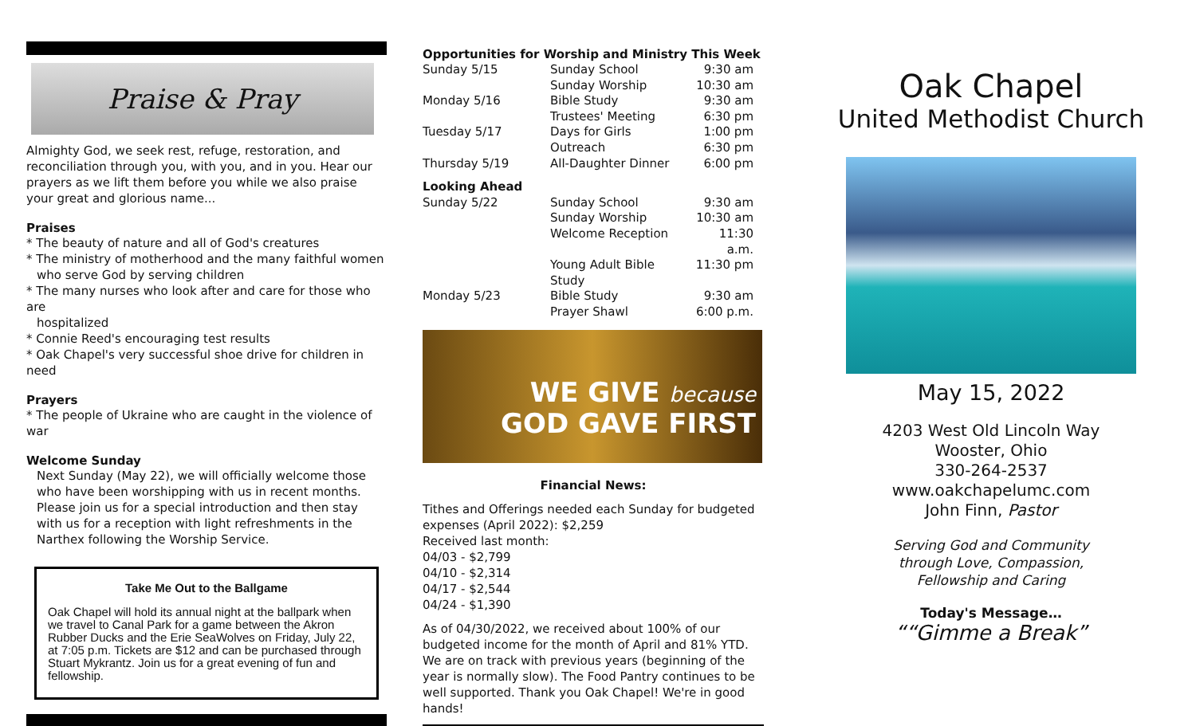Praise & Pray
Almighty God, we seek rest, refuge, restoration, and reconciliation through you, with you, and in you. Hear our prayers as we lift them before you while we also praise your great and glorious name...
Praises
* The beauty of nature and all of God's creatures
* The ministry of motherhood and the many faithful women
who serve God by serving children
* The many nurses who look after and care for those who are
hospitalized
* Connie Reed's encouraging test results
* Oak Chapel's very successful shoe drive for children in need
Prayers
* The people of Ukraine who are caught in the violence of war
Welcome Sunday
Next Sunday (May 22), we will officially welcome those who have been worshipping with us in recent months. Please join us for a special introduction and then stay with us for a reception with light refreshments in the Narthex following the Worship Service.
Take Me Out to the Ballgame
Oak Chapel will hold its annual night at the ballpark when we travel to Canal Park for a game between the Akron Rubber Ducks and the Erie SeaWolves on Friday, July 22, at 7:05 p.m. Tickets are $12 and can be purchased through Stuart Mykrantz. Join us for a great evening of fun and fellowship.
Opportunities for Worship and Ministry This Week
| Sunday 5/15 | Sunday School | 9:30 am |
| | Sunday Worship | 10:30 am |
| Monday 5/16 | Bible Study | 9:30 am |
| | Trustees' Meeting | 6:30 pm |
| Tuesday 5/17 | Days for Girls | 1:00 pm |
| | Outreach | 6:30 pm |
| Thursday 5/19 | All-Daughter Dinner | 6:00 pm |
| Looking Ahead | | |
| Sunday 5/22 | Sunday School | 9:30 am |
| | Sunday Worship | 10:30 am |
| | Welcome Reception | 11:30 a.m. |
| | Young Adult Bible Study | 11:30 pm |
| Monday 5/23 | Bible Study | 9:30 am |
| | Prayer Shawl | 6:00 p.m. |
WE GIVE because
GOD GAVE FIRST
Financial News:
Tithes and Offerings needed each Sunday for budgeted expenses (April 2022): $2,259
Received last month:
04/03 - $2,799
04/10 - $2,314
04/17 - $2,544
04/24 - $1,390
As of 04/30/2022, we received about 100% of our budgeted income for the month of April and 81% YTD. We are on track with previous years (beginning of the year is normally slow). The Food Pantry continues to be well supported. Thank you Oak Chapel! We're in good hands!
Oak Chapel
United Methodist Church
May 15, 2022
4203 West Old Lincoln Way
Wooster, Ohio
330-264-2537
www.oakchapelumc.com
John Finn, Pastor
Serving God and Community
through Love, Compassion,
Fellowship and Caring
Today's Message…
““Gimme a Break”